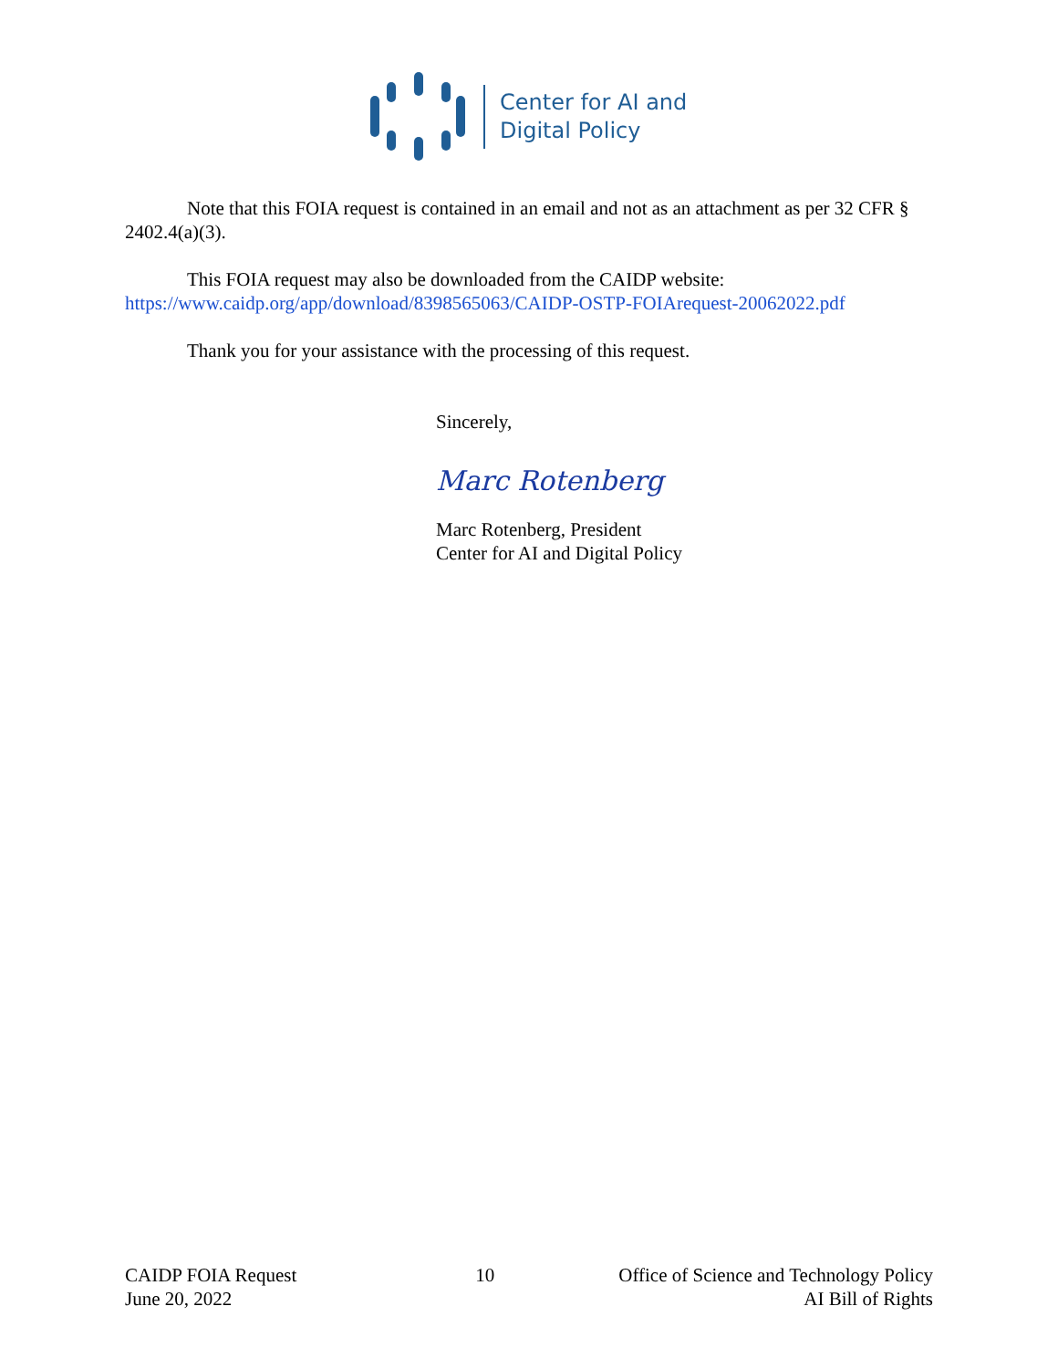Center for AI and
Digital Policy
Note that this FOIA request is contained in an email and not as an attachment as per 32 CFR § 2402.4(a)(3).
This FOIA request may also be downloaded from the CAIDP website:
https://www.caidp.org/app/download/8398565063/CAIDP-OSTP-FOIArequest-20062022.pdf
Thank you for your assistance with the processing of this request.
Sincerely,
Marc Rotenberg
Marc Rotenberg, President
Center for AI and Digital Policy
CAIDP FOIA Request
June 20, 2022
10 Office of Science and Technology Policy
AI Bill of Rights